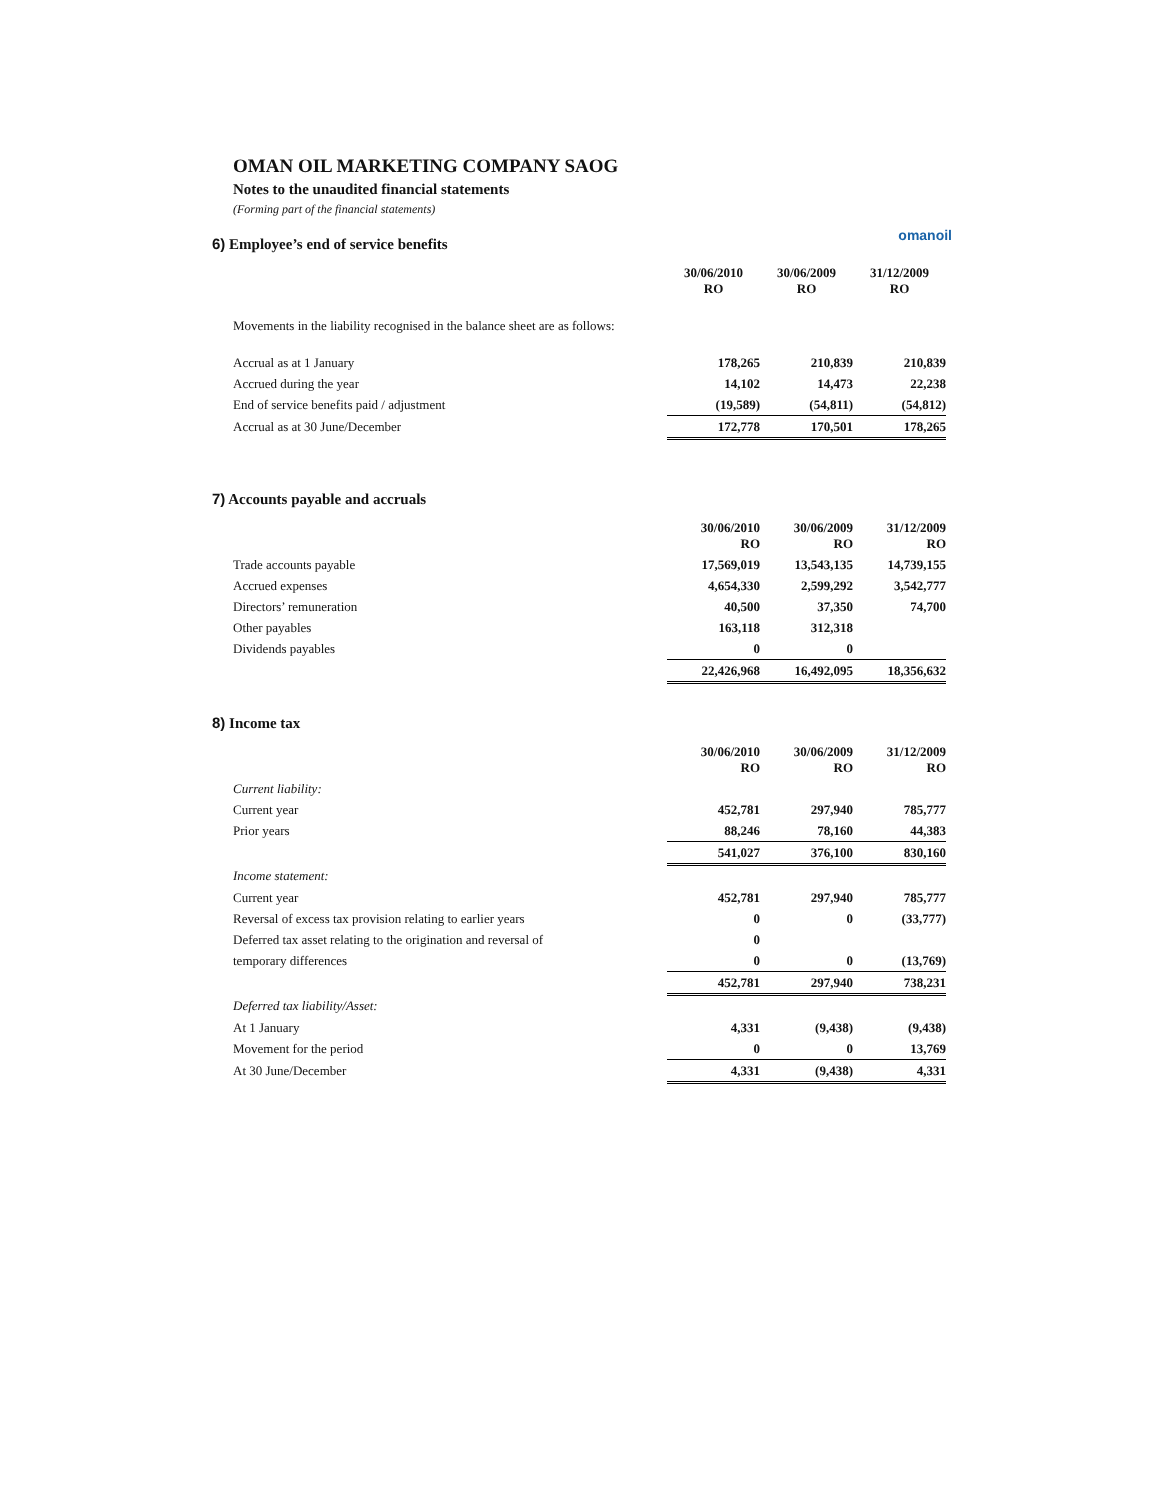OMAN OIL MARKETING COMPANY SAOG
Notes to the unaudited financial statements
(Forming part of the financial statements)
omanoil
6) Employee’s end of service benefits
| | 30/06/2010 RO | 30/06/2009 RO | 31/12/2009 RO |
| Movements in the liability recognised in the balance sheet are as follows: | | | |
| Accrual as at 1 January | 178,265 | 210,839 | 210,839 |
| Accrued during the year | 14,102 | 14,473 | 22,238 |
| End of service benefits paid / adjustment | (19,589) | (54,811) | (54,812) |
| Accrual as at 30 June/December | 172,778 | 170,501 | 178,265 |
7) Accounts payable and accruals
| | 30/06/2010 RO | 30/06/2009 RO | 31/12/2009 RO |
| Trade accounts payable | 17,569,019 | 13,543,135 | 14,739,155 |
| Accrued expenses | 4,654,330 | 2,599,292 | 3,542,777 |
| Directors’ remuneration | 40,500 | 37,350 | 74,700 |
| Other payables | 163,118 | 312,318 | |
| Dividends payables | 0 | 0 | |
| | 22,426,968 | 16,492,095 | 18,356,632 |
8) Income tax
| | 30/06/2010 RO | 30/06/2009 RO | 31/12/2009 RO |
| Current liability: | | | |
| Current year | 452,781 | 297,940 | 785,777 |
| Prior years | 88,246 | 78,160 | 44,383 |
| | 541,027 | 376,100 | 830,160 |
| Income statement: | | | |
| Current year | 452,781 | 297,940 | 785,777 |
| Reversal of excess tax provision relating to earlier years | 0 | 0 | (33,777) |
| Deferred tax asset relating to the origination and reversal of | 0 | | |
| temporary differences | 0 | 0 | (13,769) |
| | 452,781 | 297,940 | 738,231 |
| Deferred tax liability/Asset: | | | |
| At 1 January | 4,331 | (9,438) | (9,438) |
| Movement for the period | 0 | 0 | 13,769 |
| At 30 June/December | 4,331 | (9,438) | 4,331 |